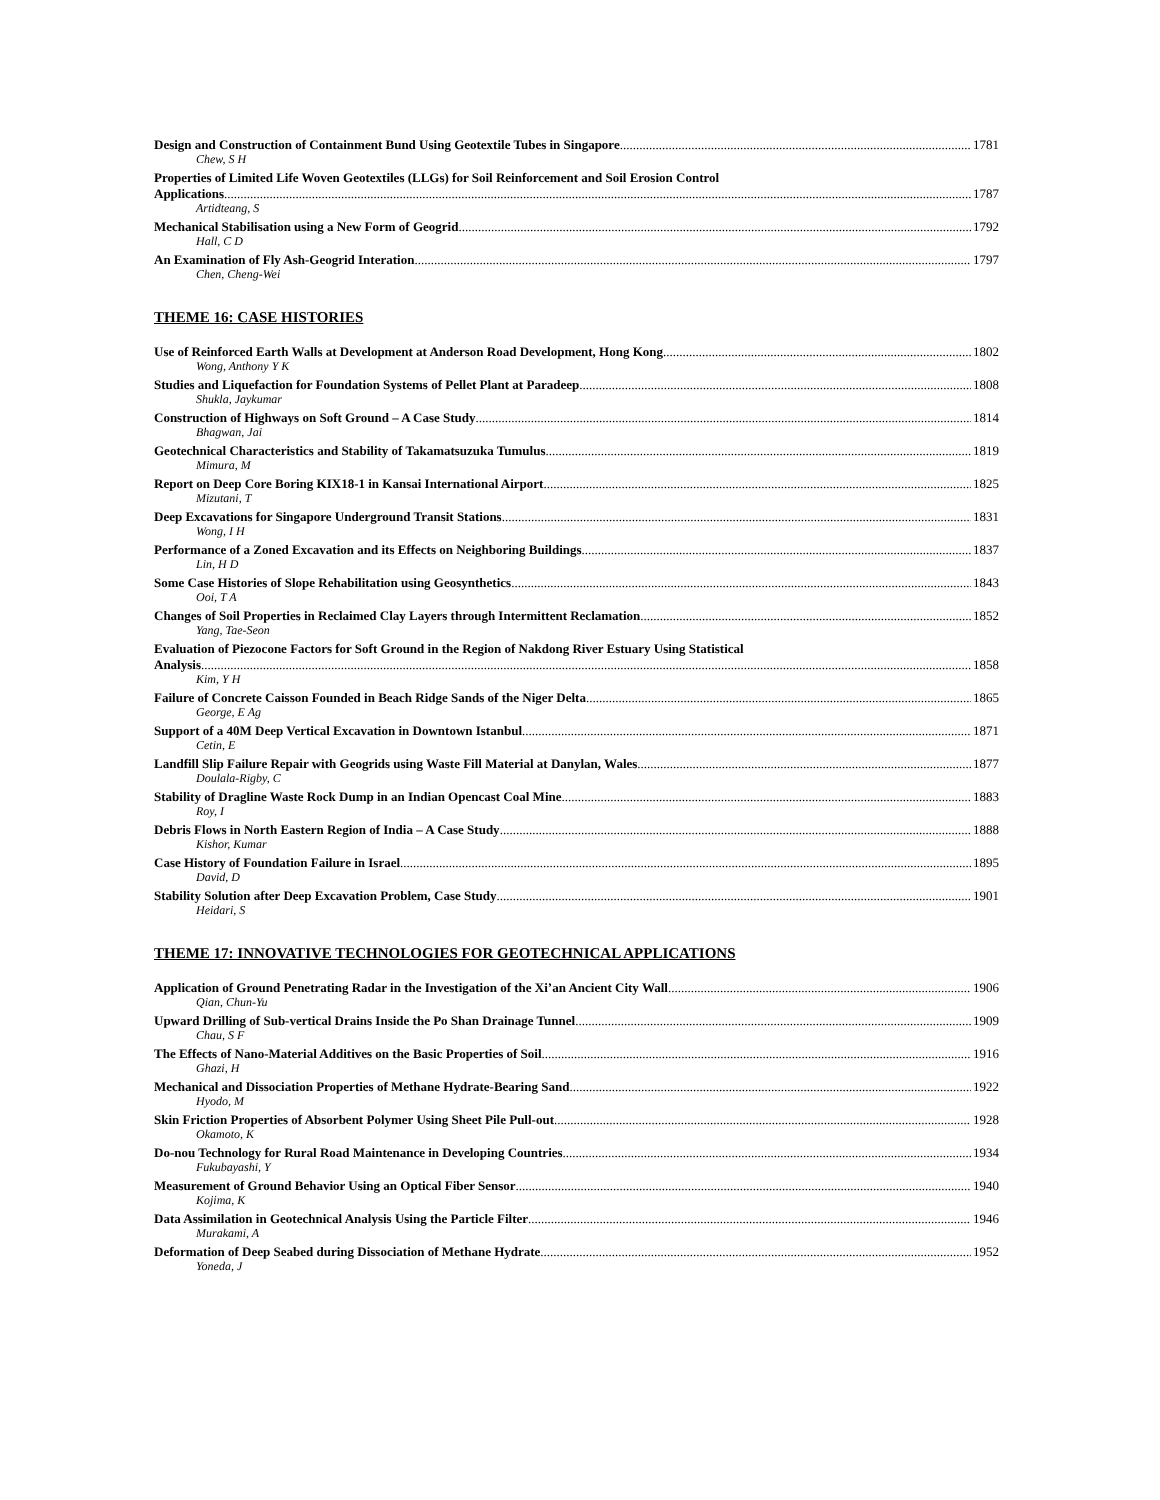Design and Construction of Containment Bund Using Geotextile Tubes in Singapore 1781
Chew, S H
Properties of Limited Life Woven Geotextiles (LLGs) for Soil Reinforcement and Soil Erosion Control
Applications 1787
Artidteang, S
Mechanical Stabilisation using a New Form of Geogrid 1792
Hall, C D
An Examination of Fly Ash-Geogrid Interation 1797
Chen, Cheng-Wei
THEME 16: CASE HISTORIES
Use of Reinforced Earth Walls at Development at Anderson Road Development, Hong Kong 1802
Wong, Anthony Y K
Studies and Liquefaction for Foundation Systems of Pellet Plant at Paradeep 1808
Shukla, Jaykumar
Construction of Highways on Soft Ground – A Case Study 1814
Bhagwan, Jai
Geotechnical Characteristics and Stability of Takamatsuzuka Tumulus 1819
Mimura, M
Report on Deep Core Boring KIX18-1 in Kansai International Airport 1825
Mizutani, T
Deep Excavations for Singapore Underground Transit Stations 1831
Wong, I H
Performance of a Zoned Excavation and its Effects on Neighboring Buildings 1837
Lin, H D
Some Case Histories of Slope Rehabilitation using Geosynthetics 1843
Ooi, T A
Changes of Soil Properties in Reclaimed Clay Layers through Intermittent Reclamation 1852
Yang, Tae-Seon
Evaluation of Piezocone Factors for Soft Ground in the Region of Nakdong River Estuary Using Statistical
Analysis 1858
Kim, Y H
Failure of Concrete Caisson Founded in Beach Ridge Sands of the Niger Delta 1865
George, E Ag
Support of a 40M Deep Vertical Excavation in Downtown Istanbul 1871
Cetin, E
Landfill Slip Failure Repair with Geogrids using Waste Fill Material at Danylan, Wales 1877
Doulala-Rigby, C
Stability of Dragline Waste Rock Dump in an Indian Opencast Coal Mine 1883
Roy, I
Debris Flows in North Eastern Region of India – A Case Study 1888
Kishor, Kumar
Case History of Foundation Failure in Israel 1895
David, D
Stability Solution after Deep Excavation Problem, Case Study 1901
Heidari, S
THEME 17: INNOVATIVE TECHNOLOGIES FOR GEOTECHNICAL APPLICATIONS
Application of Ground Penetrating Radar in the Investigation of the Xi’an Ancient City Wall 1906
Qian, Chun-Yu
Upward Drilling of Sub-vertical Drains Inside the Po Shan Drainage Tunnel 1909
Chau, S F
The Effects of Nano-Material Additives on the Basic Properties of Soil 1916
Ghazi, H
Mechanical and Dissociation Properties of Methane Hydrate-Bearing Sand 1922
Hyodo, M
Skin Friction Properties of Absorbent Polymer Using Sheet Pile Pull-out 1928
Okamoto, K
Do-nou Technology for Rural Road Maintenance in Developing Countries 1934
Fukubayashi, Y
Measurement of Ground Behavior Using an Optical Fiber Sensor 1940
Kojima, K
Data Assimilation in Geotechnical Analysis Using the Particle Filter 1946
Murakami, A
Deformation of Deep Seabed during Dissociation of Methane Hydrate 1952
Yoneda, J